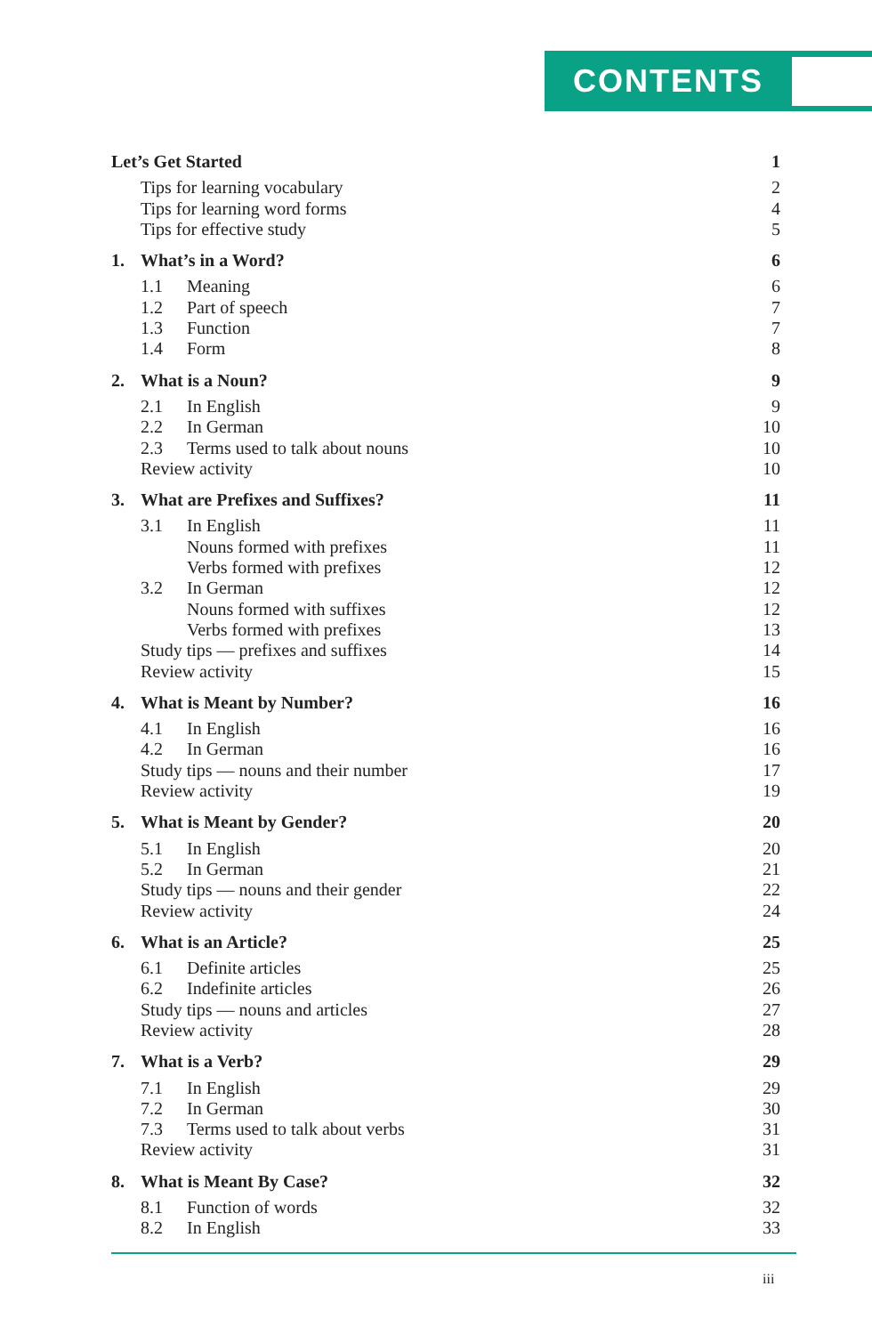CONTENTS
Let’s Get Started 1
Tips for learning vocabulary 2
Tips for learning word forms 4
Tips for effective study 5
1. What’s in a Word? 6
1.1 Meaning 6
1.2 Part of speech 7
1.3 Function 7
1.4 Form 8
2. What is a Noun? 9
2.1 In English 9
2.2 In German 10
2.3 Terms used to talk about nouns 10
Review activity 10
3. What are Prefixes and Suffixes? 11
3.1 In English 11
Nouns formed with prefixes 11
Verbs formed with prefixes 12
3.2 In German 12
Nouns formed with suffixes 12
Verbs formed with prefixes 13
Study tips — prefixes and suffixes 14
Review activity 15
4. What is Meant by Number? 16
4.1 In English 16
4.2 In German 16
Study tips — nouns and their number 17
Review activity 19
5. What is Meant by Gender? 20
5.1 In English 20
5.2 In German 21
Study tips — nouns and their gender 22
Review activity 24
6. What is an Article? 25
6.1 Definite articles 25
6.2 Indefinite articles 26
Study tips — nouns and articles 27
Review activity 28
7. What is a Verb? 29
7.1 In English 29
7.2 In German 30
7.3 Terms used to talk about verbs 31
Review activity 31
8. What is Meant By Case? 32
8.1 Function of words 32
8.2 In English 33
iii